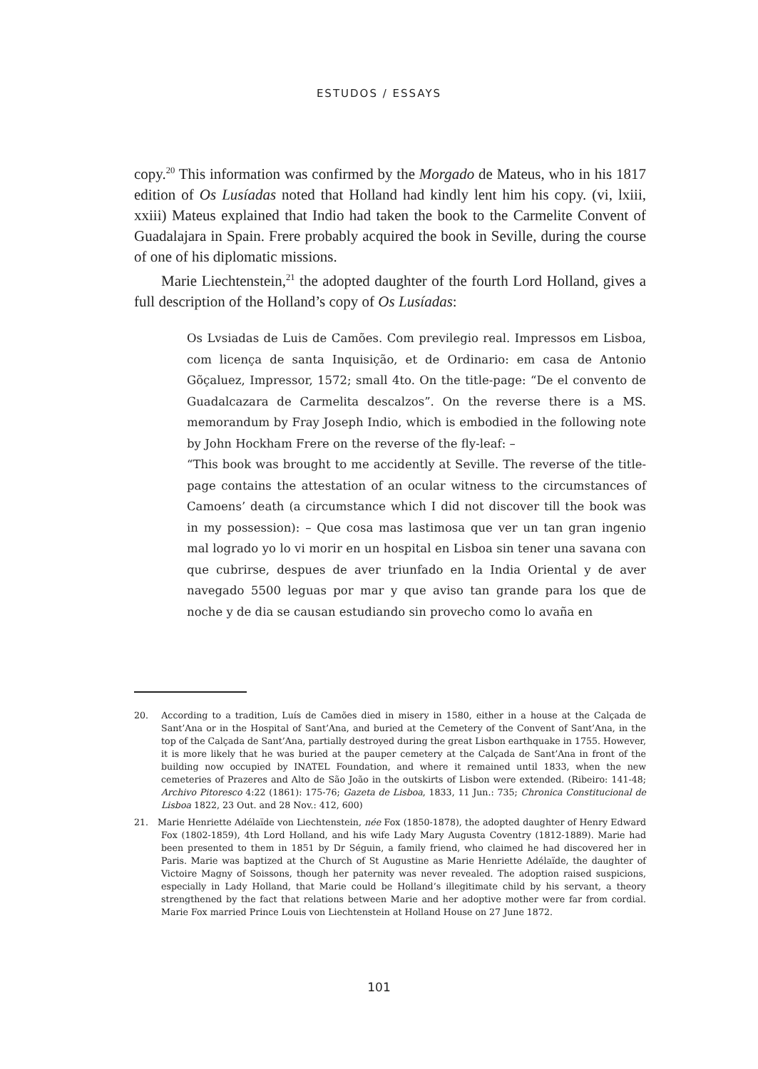ESTUDOS / ESSAYS
copy.<sup>20</sup> This information was confirmed by the Morgado de Mateus, who in his 1817 edition of Os Lusíadas noted that Holland had kindly lent him his copy. (vi, lxiii, xxiii) Mateus explained that Indio had taken the book to the Carmelite Convent of Guadalajara in Spain. Frere probably acquired the book in Seville, during the course of one of his diplomatic missions.
Marie Liechtenstein,<sup>21</sup> the adopted daughter of the fourth Lord Holland, gives a full description of the Holland’s copy of Os Lusíadas:
Os Lvsiadas de Luis de Camões. Com previlegio real. Impressos em Lisboa, com licença de santa Inquisição, et de Ordinario: em casa de Antonio Gõçaluez, Impressor, 1572; small 4to. On the title-page: “De el convento de Guadalcazara de Carmelita descalzos”. On the reverse there is a MS. memorandum by Fray Joseph Indio, which is embodied in the following note by John Hockham Frere on the reverse of the fly-leaf: –
“This book was brought to me accidently at Seville. The reverse of the title-page contains the attestation of an ocular witness to the circumstances of Camoens’ death (a circumstance which I did not discover till the book was in my possession): – Que cosa mas lastimosa que ver un tan gran ingenio mal logrado yo lo vi morir en un hospital en Lisboa sin tener una savana con que cubrirse, despues de aver triunfado en la India Oriental y de aver navegado 5500 leguas por mar y que aviso tan grande para los que de noche y de dia se causan estudiando sin provecho como lo avaña en
20. According to a tradition, Luís de Camões died in misery in 1580, either in a house at the Calçada de Sant’Ana or in the Hospital of Sant’Ana, and buried at the Cemetery of the Convent of Sant’Ana, in the top of the Calçada de Sant’Ana, partially destroyed during the great Lisbon earthquake in 1755. However, it is more likely that he was buried at the pauper cemetery at the Calçada de Sant’Ana in front of the building now occupied by INATEL Foundation, and where it remained until 1833, when the new cemeteries of Prazeres and Alto de São João in the outskirts of Lisbon were extended. (Ribeiro: 141-48; Archivo Pitoresco 4:22 (1861): 175-76; Gazeta de Lisboa, 1833, 11 Jun.: 735; Chronica Constitucional de Lisboa 1822, 23 Out. and 28 Nov.: 412, 600)
21. Marie Henriette Adélaïde von Liechtenstein, née Fox (1850-1878), the adopted daughter of Henry Edward Fox (1802-1859), 4th Lord Holland, and his wife Lady Mary Augusta Coventry (1812-1889). Marie had been presented to them in 1851 by Dr Séguin, a family friend, who claimed he had discovered her in Paris. Marie was baptized at the Church of St Augustine as Marie Henriette Adélaïde, the daughter of Victoire Magny of Soissons, though her paternity was never revealed. The adoption raised suspicions, especially in Lady Holland, that Marie could be Holland’s illegitimate child by his servant, a theory strengthened by the fact that relations between Marie and her adoptive mother were far from cordial. Marie Fox married Prince Louis von Liechtenstein at Holland House on 27 June 1872.
101